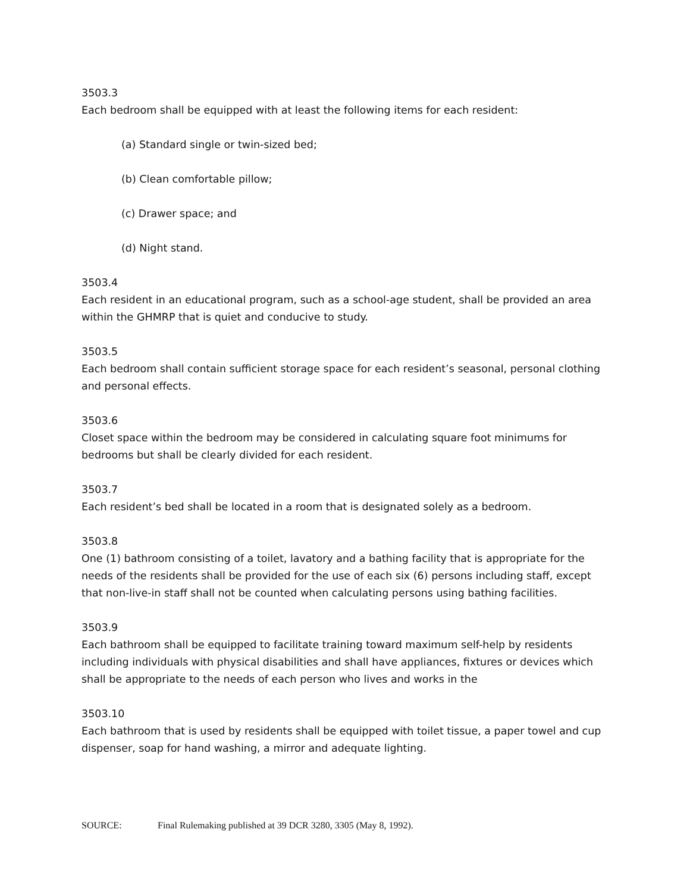3503.3
Each bedroom shall be equipped with at least the following items for each resident:
(a) Standard single or twin-sized bed;
(b) Clean comfortable pillow;
(c) Drawer space; and
(d) Night stand.
3503.4
Each resident in an educational program, such as a school-age student, shall be provided an area within the GHMRP that is quiet and conducive to study.
3503.5
Each bedroom shall contain sufficient storage space for each resident’s seasonal, personal clothing and personal effects.
3503.6
Closet space within the bedroom may be considered in calculating square foot minimums for bedrooms but shall be clearly divided for each resident.
3503.7
Each resident’s bed shall be located in a room that is designated solely as a bedroom.
3503.8
One (1) bathroom consisting of a toilet, lavatory and a bathing facility that is appropriate for the needs of the residents shall be provided for the use of each six (6) persons including staff, except that non-live-in staff shall not be counted when calculating persons using bathing facilities.
3503.9
Each bathroom shall be equipped to facilitate training toward maximum self-help by residents including individuals with physical disabilities and shall have appliances, fixtures or devices which shall be appropriate to the needs of each person who lives and works in the
3503.10
Each bathroom that is used by residents shall be equipped with toilet tissue, a paper towel and cup dispenser, soap for hand washing, a mirror and adequate lighting.
SOURCE: Final Rulemaking published at 39 DCR 3280, 3305 (May 8, 1992).